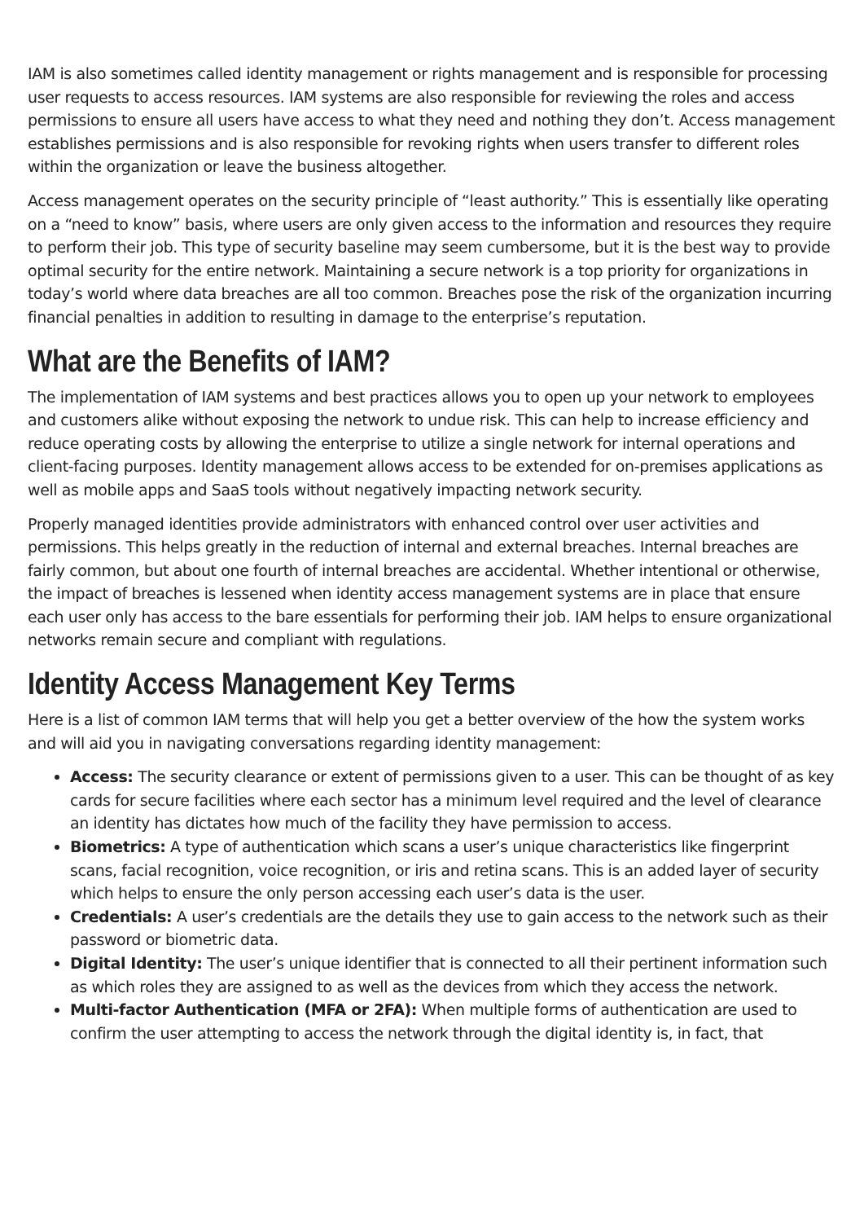IAM is also sometimes called identity management or rights management and is responsible for processing user requests to access resources. IAM systems are also responsible for reviewing the roles and access permissions to ensure all users have access to what they need and nothing they don’t. Access management establishes permissions and is also responsible for revoking rights when users transfer to different roles within the organization or leave the business altogether.
Access management operates on the security principle of “least authority.” This is essentially like operating on a “need to know” basis, where users are only given access to the information and resources they require to perform their job. This type of security baseline may seem cumbersome, but it is the best way to provide optimal security for the entire network. Maintaining a secure network is a top priority for organizations in today’s world where data breaches are all too common. Breaches pose the risk of the organization incurring financial penalties in addition to resulting in damage to the enterprise’s reputation.
What are the Benefits of IAM?
The implementation of IAM systems and best practices allows you to open up your network to employees and customers alike without exposing the network to undue risk. This can help to increase efficiency and reduce operating costs by allowing the enterprise to utilize a single network for internal operations and client-facing purposes. Identity management allows access to be extended for on-premises applications as well as mobile apps and SaaS tools without negatively impacting network security.
Properly managed identities provide administrators with enhanced control over user activities and permissions. This helps greatly in the reduction of internal and external breaches. Internal breaches are fairly common, but about one fourth of internal breaches are accidental. Whether intentional or otherwise, the impact of breaches is lessened when identity access management systems are in place that ensure each user only has access to the bare essentials for performing their job. IAM helps to ensure organizational networks remain secure and compliant with regulations.
Identity Access Management Key Terms
Here is a list of common IAM terms that will help you get a better overview of the how the system works and will aid you in navigating conversations regarding identity management:
Access: The security clearance or extent of permissions given to a user. This can be thought of as key cards for secure facilities where each sector has a minimum level required and the level of clearance an identity has dictates how much of the facility they have permission to access.
Biometrics: A type of authentication which scans a user’s unique characteristics like fingerprint scans, facial recognition, voice recognition, or iris and retina scans. This is an added layer of security which helps to ensure the only person accessing each user’s data is the user.
Credentials: A user’s credentials are the details they use to gain access to the network such as their password or biometric data.
Digital Identity: The user’s unique identifier that is connected to all their pertinent information such as which roles they are assigned to as well as the devices from which they access the network.
Multi-factor Authentication (MFA or 2FA): When multiple forms of authentication are used to confirm the user attempting to access the network through the digital identity is, in fact, that